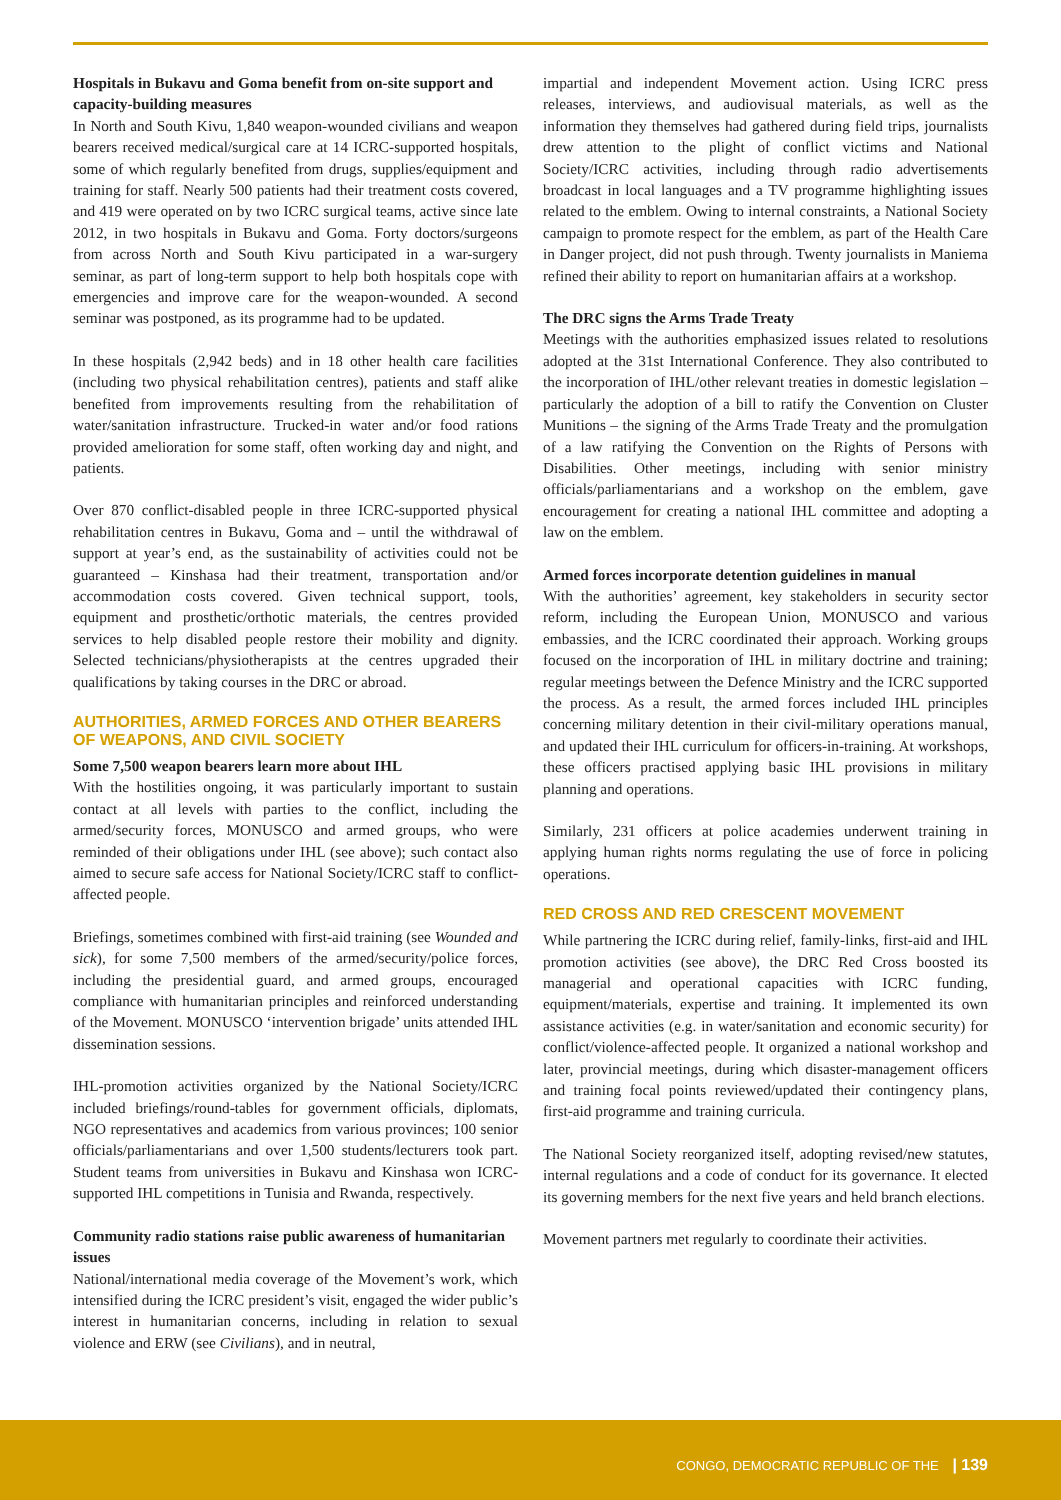Hospitals in Bukavu and Goma benefit from on-site support and capacity-building measures
In North and South Kivu, 1,840 weapon-wounded civilians and weapon bearers received medical/surgical care at 14 ICRC-supported hospitals, some of which regularly benefited from drugs, supplies/equipment and training for staff. Nearly 500 patients had their treatment costs covered, and 419 were operated on by two ICRC surgical teams, active since late 2012, in two hospitals in Bukavu and Goma. Forty doctors/surgeons from across North and South Kivu participated in a war-surgery seminar, as part of long-term support to help both hospitals cope with emergencies and improve care for the weapon-wounded. A second seminar was postponed, as its programme had to be updated.
In these hospitals (2,942 beds) and in 18 other health care facilities (including two physical rehabilitation centres), patients and staff alike benefited from improvements resulting from the rehabilitation of water/sanitation infrastructure. Trucked-in water and/or food rations provided amelioration for some staff, often working day and night, and patients.
Over 870 conflict-disabled people in three ICRC-supported physical rehabilitation centres in Bukavu, Goma and – until the withdrawal of support at year’s end, as the sustainability of activities could not be guaranteed – Kinshasa had their treatment, transportation and/or accommodation costs covered. Given technical support, tools, equipment and prosthetic/orthotic materials, the centres provided services to help disabled people restore their mobility and dignity. Selected technicians/physiotherapists at the centres upgraded their qualifications by taking courses in the DRC or abroad.
AUTHORITIES, ARMED FORCES AND OTHER BEARERS OF WEAPONS, AND CIVIL SOCIETY
Some 7,500 weapon bearers learn more about IHL
With the hostilities ongoing, it was particularly important to sustain contact at all levels with parties to the conflict, including the armed/security forces, MONUSCO and armed groups, who were reminded of their obligations under IHL (see above); such contact also aimed to secure safe access for National Society/ICRC staff to conflict-affected people.
Briefings, sometimes combined with first-aid training (see Wounded and sick), for some 7,500 members of the armed/security/police forces, including the presidential guard, and armed groups, encouraged compliance with humanitarian principles and reinforced understanding of the Movement. MONUSCO ‘intervention brigade’ units attended IHL dissemination sessions.
IHL-promotion activities organized by the National Society/ICRC included briefings/round-tables for government officials, diplomats, NGO representatives and academics from various provinces; 100 senior officials/parliamentarians and over 1,500 students/lecturers took part. Student teams from universities in Bukavu and Kinshasa won ICRC-supported IHL competitions in Tunisia and Rwanda, respectively.
Community radio stations raise public awareness of humanitarian issues
National/international media coverage of the Movement’s work, which intensified during the ICRC president’s visit, engaged the wider public’s interest in humanitarian concerns, including in relation to sexual violence and ERW (see Civilians), and in neutral,
impartial and independent Movement action. Using ICRC press releases, interviews, and audiovisual materials, as well as the information they themselves had gathered during field trips, journalists drew attention to the plight of conflict victims and National Society/ICRC activities, including through radio advertisements broadcast in local languages and a TV programme highlighting issues related to the emblem. Owing to internal constraints, a National Society campaign to promote respect for the emblem, as part of the Health Care in Danger project, did not push through. Twenty journalists in Maniema refined their ability to report on humanitarian affairs at a workshop.
The DRC signs the Arms Trade Treaty
Meetings with the authorities emphasized issues related to resolutions adopted at the 31st International Conference. They also contributed to the incorporation of IHL/other relevant treaties in domestic legislation – particularly the adoption of a bill to ratify the Convention on Cluster Munitions – the signing of the Arms Trade Treaty and the promulgation of a law ratifying the Convention on the Rights of Persons with Disabilities. Other meetings, including with senior ministry officials/parliamentarians and a workshop on the emblem, gave encouragement for creating a national IHL committee and adopting a law on the emblem.
Armed forces incorporate detention guidelines in manual
With the authorities’ agreement, key stakeholders in security sector reform, including the European Union, MONUSCO and various embassies, and the ICRC coordinated their approach. Working groups focused on the incorporation of IHL in military doctrine and training; regular meetings between the Defence Ministry and the ICRC supported the process. As a result, the armed forces included IHL principles concerning military detention in their civil-military operations manual, and updated their IHL curriculum for officers-in-training. At workshops, these officers practised applying basic IHL provisions in military planning and operations.
Similarly, 231 officers at police academies underwent training in applying human rights norms regulating the use of force in policing operations.
RED CROSS AND RED CRESCENT MOVEMENT
While partnering the ICRC during relief, family-links, first-aid and IHL promotion activities (see above), the DRC Red Cross boosted its managerial and operational capacities with ICRC funding, equipment/materials, expertise and training. It implemented its own assistance activities (e.g. in water/sanitation and economic security) for conflict/violence-affected people. It organized a national workshop and later, provincial meetings, during which disaster-management officers and training focal points reviewed/updated their contingency plans, first-aid programme and training curricula.
The National Society reorganized itself, adopting revised/new statutes, internal regulations and a code of conduct for its governance. It elected its governing members for the next five years and held branch elections.
Movement partners met regularly to coordinate their activities.
CONGO, DEMOCRATIC REPUBLIC OF THE | 139